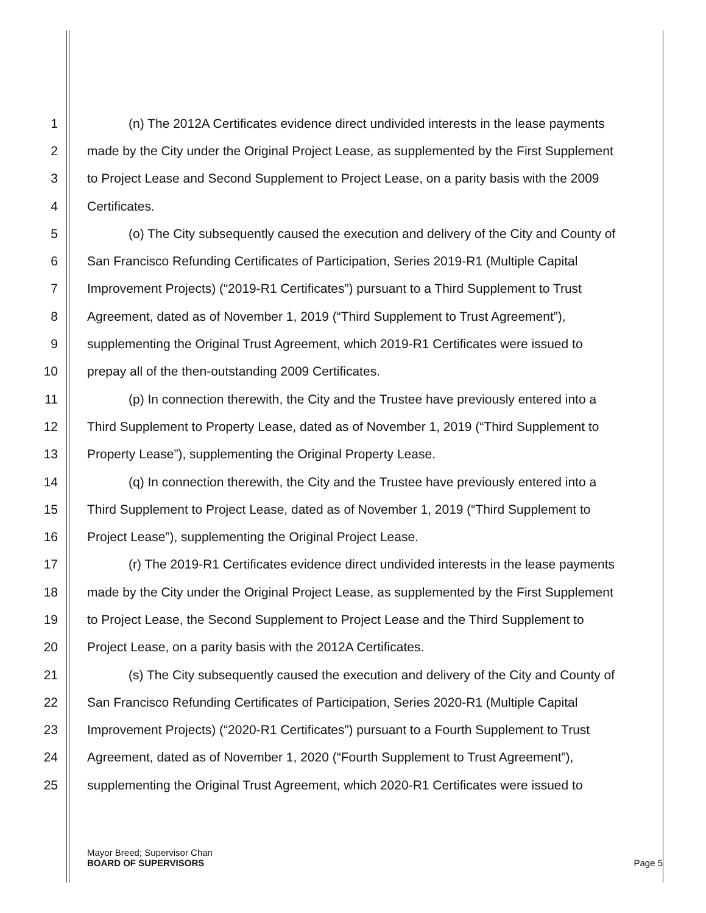1 (n) The 2012A Certificates evidence direct undivided interests in the lease payments
2 made by the City under the Original Project Lease, as supplemented by the First Supplement
3 to Project Lease and Second Supplement to Project Lease, on a parity basis with the 2009
4 Certificates.
5 (o) The City subsequently caused the execution and delivery of the City and County of
6 San Francisco Refunding Certificates of Participation, Series 2019-R1 (Multiple Capital
7 Improvement Projects) (“2019-R1 Certificates”) pursuant to a Third Supplement to Trust
8 Agreement, dated as of November 1, 2019 (“Third Supplement to Trust Agreement”),
9 supplementing the Original Trust Agreement, which 2019-R1 Certificates were issued to
10 prepay all of the then-outstanding 2009 Certificates.
11 (p) In connection therewith, the City and the Trustee have previously entered into a
12 Third Supplement to Property Lease, dated as of November 1, 2019 (“Third Supplement to
13 Property Lease”), supplementing the Original Property Lease.
14 (q) In connection therewith, the City and the Trustee have previously entered into a
15 Third Supplement to Project Lease, dated as of November 1, 2019 (“Third Supplement to
16 Project Lease”), supplementing the Original Project Lease.
17 (r) The 2019-R1 Certificates evidence direct undivided interests in the lease payments
18 made by the City under the Original Project Lease, as supplemented by the First Supplement
19 to Project Lease, the Second Supplement to Project Lease and the Third Supplement to
20 Project Lease, on a parity basis with the 2012A Certificates.
21 (s) The City subsequently caused the execution and delivery of the City and County of
22 San Francisco Refunding Certificates of Participation, Series 2020-R1 (Multiple Capital
23 Improvement Projects) (“2020-R1 Certificates”) pursuant to a Fourth Supplement to Trust
24 Agreement, dated as of November 1, 2020 (“Fourth Supplement to Trust Agreement”),
25 supplementing the Original Trust Agreement, which 2020-R1 Certificates were issued to
Mayor Breed; Supervisor Chan
BOARD OF SUPERVISORS
Page 5